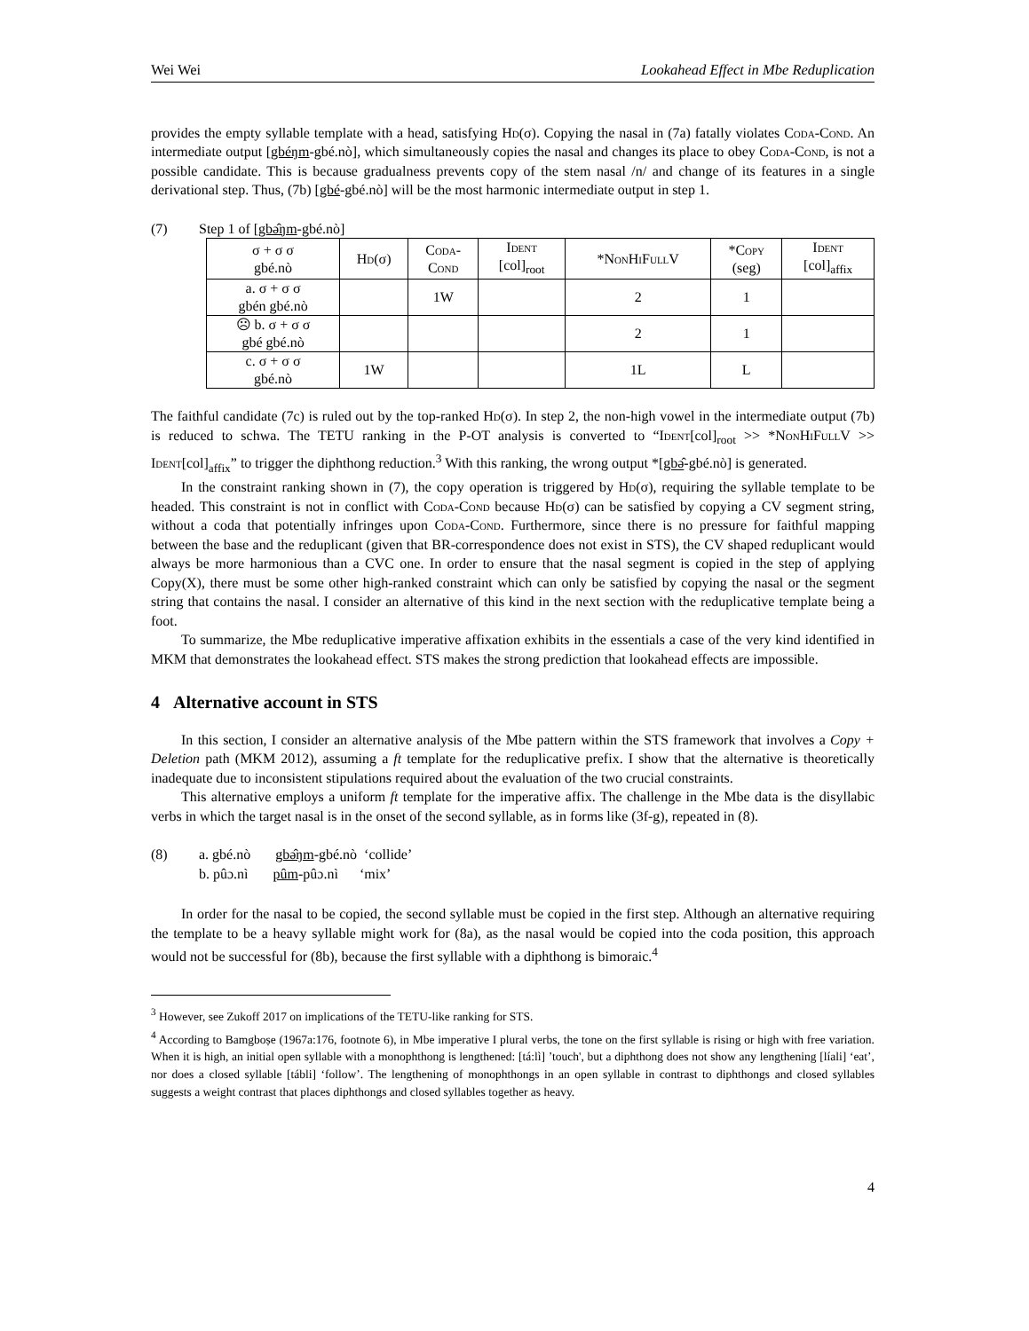Wei Wei Lookahead Effect in Mbe Reduplication
provides the empty syllable template with a head, satisfying Hd(σ). Copying the nasal in (7a) fatally violates Coda-Cond. An intermediate output [gbéŋm-gbé.nò], which simultaneously copies the nasal and changes its place to obey Coda-Cond, is not a possible candidate. This is because gradualness prevents copy of the stem nasal /n/ and change of its features in a single derivational step. Thus, (7b) [gbé-gbé.nò] will be the most harmonic intermediate output in step 1.
(7) Step 1 of [gbə̂ŋm-gbé.nò]
| σ + σ σ gbé.nò | Hd (σ) | Coda- Cond | Ident [col]<sub>root</sub> | * NonHiFullV | *Copy (seg) | Ident [col]<sub>affix</sub> |
| --- | --- | --- | --- | --- | --- | --- |
| a. σ + σ σ gbén gbé.nò | | 1W | | 2 | 1 | |
| ☹ b. σ + σ σ gbé gbé.nò | | | | 2 | 1 | |
| c. σ + σ σ gbé.nò | 1W | | | 1L | L | |
The faithful candidate (7c) is ruled out by the top-ranked Hd(σ). In step 2, the non-high vowel in the intermediate output (7b) is reduced to schwa. The TETU ranking in the P-OT analysis is converted to “Ident[col]<sub>root</sub> >> *NonHiFullV >> Ident[col]<sub>affix</sub>” to trigger the diphthong reduction.<sup>3</sup> With this ranking, the wrong output *[gbə̂-gbé.nò] is generated.
In the constraint ranking shown in (7), the copy operation is triggered by Hd(σ), requiring the syllable template to be headed. This constraint is not in conflict with Coda-Cond because Hd(σ) can be satisfied by copying a CV segment string, without a coda that potentially infringes upon Coda-Cond. Furthermore, since there is no pressure for faithful mapping between the base and the reduplicant (given that BR-correspondence does not exist in STS), the CV shaped reduplicant would always be more harmonious than a CVC one. In order to ensure that the nasal segment is copied in the step of applying Copy(X), there must be some other high-ranked constraint which can only be satisfied by copying the nasal or the segment string that contains the nasal. I consider an alternative of this kind in the next section with the reduplicative template being a foot.
To summarize, the Mbe reduplicative imperative affixation exhibits in the essentials a case of the very kind identified in MKM that demonstrates the lookahead effect. STS makes the strong prediction that lookahead effects are impossible.
4 Alternative account in STS
In this section, I consider an alternative analysis of the Mbe pattern within the STS framework that involves a Copy + Deletion path (MKM 2012), assuming a ft template for the reduplicative prefix. I show that the alternative is theoretically inadequate due to inconsistent stipulations required about the evaluation of the two crucial constraints.
This alternative employs a uniform ft template for the imperative affix. The challenge in the Mbe data is the disyllabic verbs in which the target nasal is in the onset of the second syllable, as in forms like (3f-g), repeated in (8).
(8) a. gbé.nò gbə̂ŋm-gbé.nò ‘collide’
b. pûɔ.nì pûm-pûɔ.nì ‘mix’
In order for the nasal to be copied, the second syllable must be copied in the first step. Although an alternative requiring the template to be a heavy syllable might work for (8a), as the nasal would be copied into the coda position, this approach would not be successful for (8b), because the first syllable with a diphthong is bimoraic.<sup>4</sup>
<sup>3</sup> However, see Zukoff 2017 on implications of the TETU-like ranking for STS.
<sup>4</sup> According to Bamgboṣe (1967a:176, footnote 6), in Mbe imperative I plural verbs, the tone on the first syllable is rising or high with free variation. When it is high, an initial open syllable with a monophthong is lengthened: [tá:lì] ’touch', but a diphthong does not show any lengthening [líali] ‘eat’, nor does a closed syllable [tábli] ‘follow’. The lengthening of monophthongs in an open syllable in contrast to diphthongs and closed syllables suggests a weight contrast that places diphthongs and closed syllables together as heavy.
4